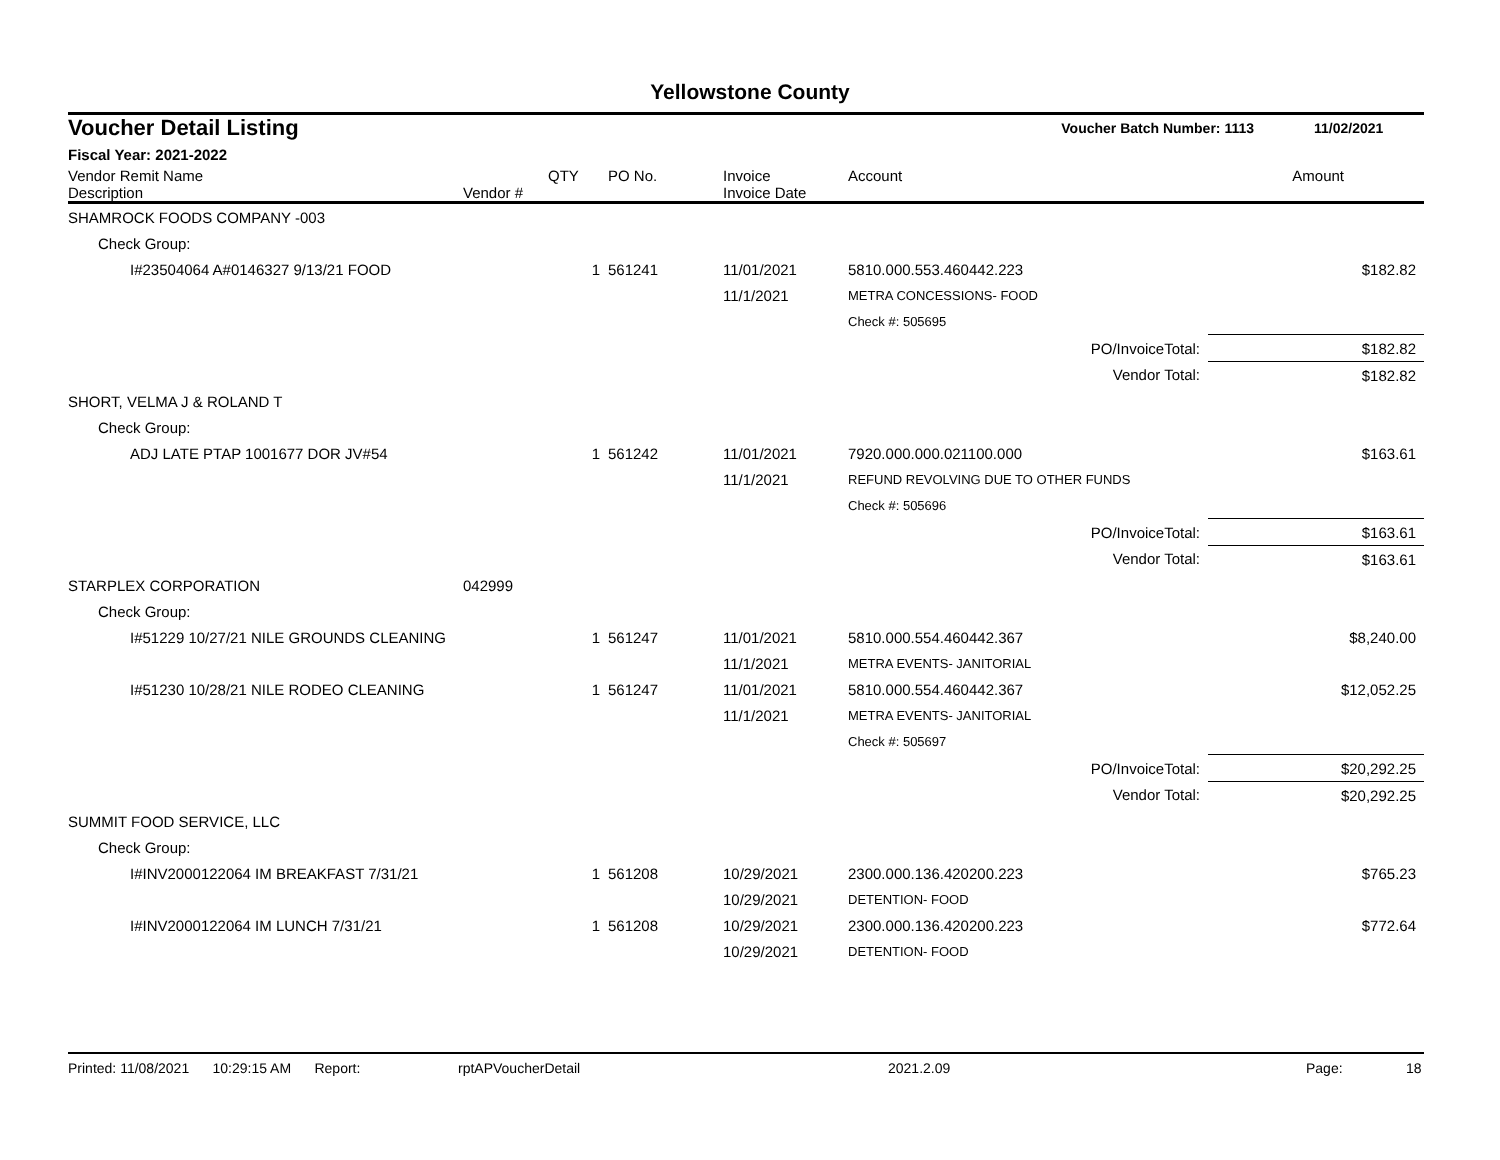Yellowstone County
| Voucher Detail Listing | Voucher Batch Number: 1113 | 11/02/2021 |
| Fiscal Year: 2021-2022 | | |
| Vendor Remit Name Description | Vendor # | QTY | PO No. | Invoice Invoice Date | Account | Amount |
| --- | --- | --- | --- | --- | --- | --- |
| SHAMROCK FOODS COMPANY -003 | | | | | | | |
| Check Group: | | | | | | | |
| I#23504064 A#0146327 9/13/21 FOOD | | 1 | 561241 | 11/01/2021 | 5810.000.553.460442.223 | | $182.82 |
| | | | | 11/1/2021 | METRA CONCESSIONS- FOOD | | |
| | | | | | Check #: 505695 | | |
| | | | | | | PO/InvoiceTotal: | $182.82 |
| | | | | | | Vendor Total: | $182.82 |
| SHORT, VELMA J & ROLAND T | | | | | | | |
| Check Group: | | | | | | | |
| ADJ LATE PTAP 1001677 DOR JV#54 | | 1 | 561242 | 11/01/2021 | 7920.000.000.021100.000 | | $163.61 |
| | | | | 11/1/2021 | REFUND REVOLVING DUE TO OTHER FUNDS | | |
| | | | | | Check #: 505696 | | |
| | | | | | | PO/InvoiceTotal: | $163.61 |
| | | | | | | Vendor Total: | $163.61 |
| STARPLEX CORPORATION | 042999 | | | | | | |
| Check Group: | | | | | | | |
| I#51229 10/27/21 NILE GROUNDS CLEANING | | 1 | 561247 | 11/01/2021 | 5810.000.554.460442.367 | | $8,240.00 |
| | | | | 11/1/2021 | METRA EVENTS- JANITORIAL | | |
| I#51230 10/28/21 NILE RODEO CLEANING | | 1 | 561247 | 11/01/2021 | 5810.000.554.460442.367 | | $12,052.25 |
| | | | | 11/1/2021 | METRA EVENTS- JANITORIAL | | |
| | | | | | Check #: 505697 | | |
| | | | | | | PO/InvoiceTotal: | $20,292.25 |
| | | | | | | Vendor Total: | $20,292.25 |
| SUMMIT FOOD SERVICE, LLC | | | | | | | |
| Check Group: | | | | | | | |
| I#INV2000122064 IM BREAKFAST 7/31/21 | | 1 | 561208 | 10/29/2021 | 2300.000.136.420200.223 | | $765.23 |
| | | | | 10/29/2021 | DETENTION- FOOD | | |
| I#INV2000122064 IM LUNCH 7/31/21 | | 1 | 561208 | 10/29/2021 | 2300.000.136.420200.223 | | $772.64 |
| | | | | 10/29/2021 | DETENTION- FOOD | | |
Printed: 11/08/2021 10:29:15 AM Report: rptAPVoucherDetail 2021.2.09 Page: 18